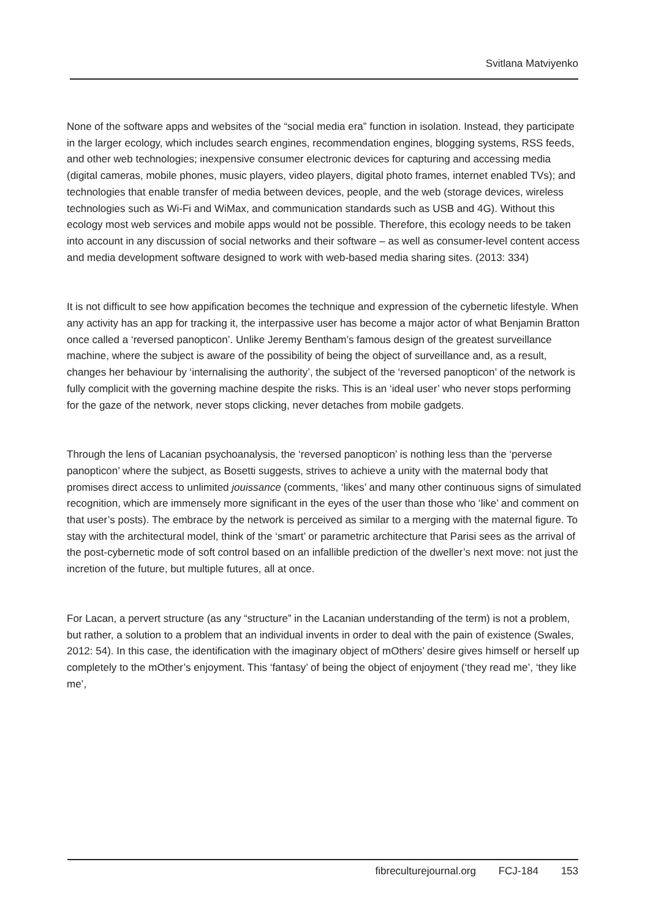Svitlana Matviyenko
None of the software apps and websites of the “social media era” function in isolation. Instead, they participate in the larger ecology, which includes search engines, recommendation engines, blogging systems, RSS feeds, and other web technologies; inexpensive consumer electronic devices for capturing and accessing media (digital cameras, mobile phones, music players, video players, digital photo frames, internet enabled TVs); and technologies that enable transfer of media between devices, people, and the web (storage devices, wireless technologies such as Wi-Fi and WiMax, and communication standards such as USB and 4G). Without this ecology most web services and mobile apps would not be possible. Therefore, this ecology needs to be taken into account in any discussion of social networks and their software – as well as consumer-level content access and media development software designed to work with web-based media sharing sites. (2013: 334)
It is not difficult to see how appification becomes the technique and expression of the cybernetic lifestyle. When any activity has an app for tracking it, the interpassive user has become a major actor of what Benjamin Bratton once called a ‘reversed panopticon’. Unlike Jeremy Bentham’s famous design of the greatest surveillance machine, where the subject is aware of the possibility of being the object of surveillance and, as a result, changes her behaviour by ‘internalising the authority’, the subject of the ‘reversed panopticon’ of the network is fully complicit with the governing machine despite the risks. This is an ‘ideal user’ who never stops performing for the gaze of the network, never stops clicking, never detaches from mobile gadgets.
Through the lens of Lacanian psychoanalysis, the ‘reversed panopticon’ is nothing less than the ‘perverse panopticon’ where the subject, as Bosetti suggests, strives to achieve a unity with the maternal body that promises direct access to unlimited jouissance (comments, ‘likes’ and many other continuous signs of simulated recognition, which are immensely more significant in the eyes of the user than those who ‘like’ and comment on that user’s posts). The embrace by the network is perceived as similar to a merging with the maternal figure. To stay with the architectural model, think of the ‘smart’ or parametric architecture that Parisi sees as the arrival of the post-cybernetic mode of soft control based on an infallible prediction of the dweller’s next move: not just the incretion of the future, but multiple futures, all at once.
For Lacan, a pervert structure (as any “structure” in the Lacanian understanding of the term) is not a problem, but rather, a solution to a problem that an individual invents in order to deal with the pain of existence (Swales, 2012: 54). In this case, the identification with the imaginary object of mOthers’ desire gives himself or herself up completely to the mOther’s enjoyment. This ‘fantasy’ of being the object of enjoyment (‘they read me’, ‘they like me’,
fibreculturejournal.org FCJ-184 153